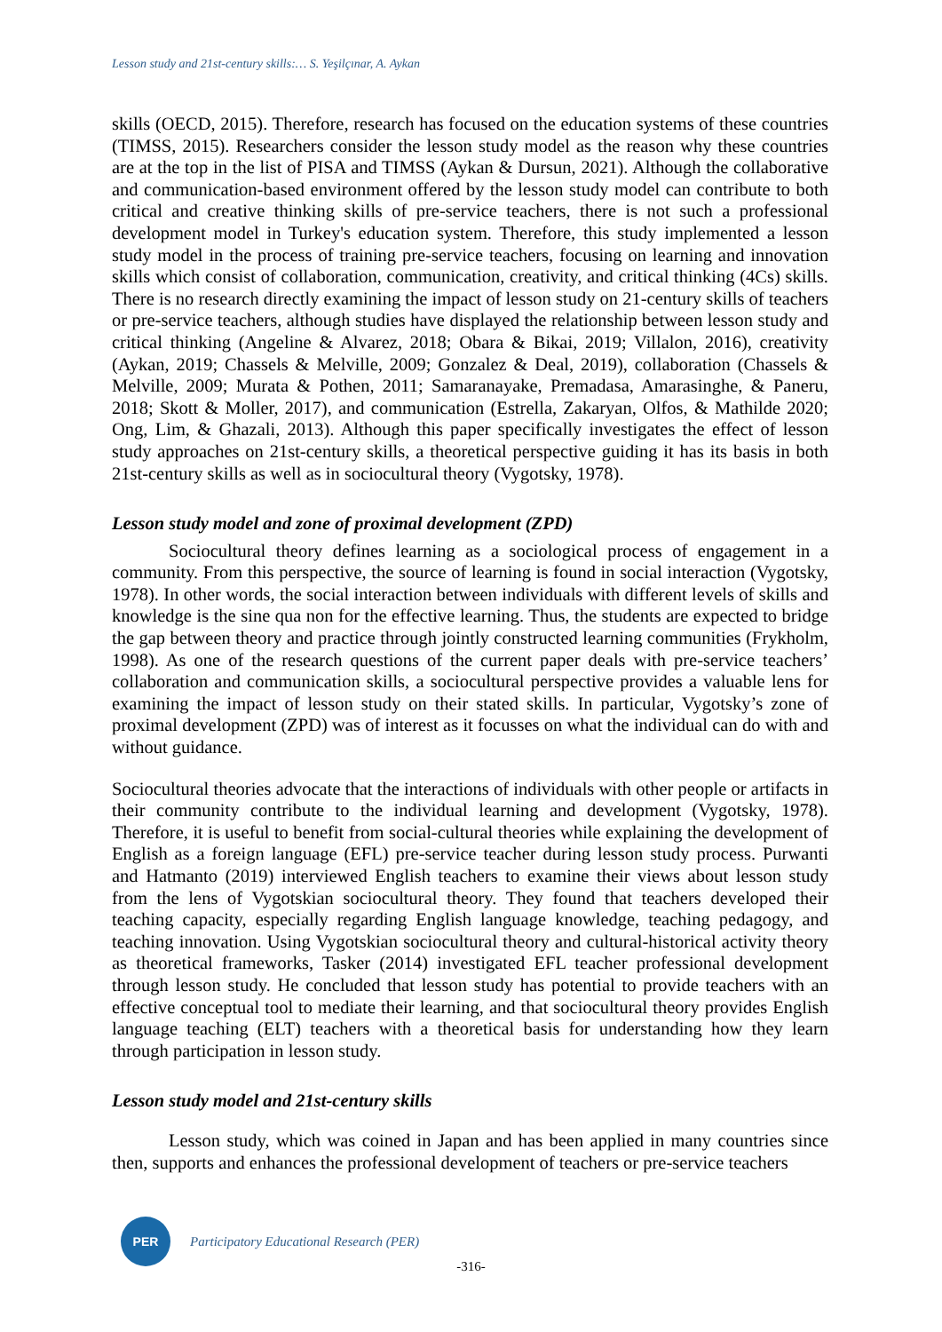Lesson study and 21st-century skills:… S. Yeşilçınar, A. Aykan
skills (OECD, 2015). Therefore, research has focused on the education systems of these countries (TIMSS, 2015). Researchers consider the lesson study model as the reason why these countries are at the top in the list of PISA and TIMSS (Aykan & Dursun, 2021). Although the collaborative and communication-based environment offered by the lesson study model can contribute to both critical and creative thinking skills of pre-service teachers, there is not such a professional development model in Turkey's education system. Therefore, this study implemented a lesson study model in the process of training pre-service teachers, focusing on learning and innovation skills which consist of collaboration, communication, creativity, and critical thinking (4Cs) skills. There is no research directly examining the impact of lesson study on 21-century skills of teachers or pre-service teachers, although studies have displayed the relationship between lesson study and critical thinking (Angeline & Alvarez, 2018; Obara & Bikai, 2019; Villalon, 2016), creativity (Aykan, 2019; Chassels & Melville, 2009; Gonzalez & Deal, 2019), collaboration (Chassels & Melville, 2009; Murata & Pothen, 2011; Samaranayake, Premadasa, Amarasinghe, & Paneru, 2018; Skott & Moller, 2017), and communication (Estrella, Zakaryan, Olfos, & Mathilde 2020; Ong, Lim, & Ghazali, 2013). Although this paper specifically investigates the effect of lesson study approaches on 21st-century skills, a theoretical perspective guiding it has its basis in both 21st-century skills as well as in sociocultural theory (Vygotsky, 1978).
Lesson study model and zone of proximal development (ZPD)
Sociocultural theory defines learning as a sociological process of engagement in a community. From this perspective, the source of learning is found in social interaction (Vygotsky, 1978). In other words, the social interaction between individuals with different levels of skills and knowledge is the sine qua non for the effective learning. Thus, the students are expected to bridge the gap between theory and practice through jointly constructed learning communities (Frykholm, 1998). As one of the research questions of the current paper deals with pre-service teachers’ collaboration and communication skills, a sociocultural perspective provides a valuable lens for examining the impact of lesson study on their stated skills. In particular, Vygotsky’s zone of proximal development (ZPD) was of interest as it focusses on what the individual can do with and without guidance.
Sociocultural theories advocate that the interactions of individuals with other people or artifacts in their community contribute to the individual learning and development (Vygotsky, 1978). Therefore, it is useful to benefit from social-cultural theories while explaining the development of English as a foreign language (EFL) pre-service teacher during lesson study process. Purwanti and Hatmanto (2019) interviewed English teachers to examine their views about lesson study from the lens of Vygotskian sociocultural theory. They found that teachers developed their teaching capacity, especially regarding English language knowledge, teaching pedagogy, and teaching innovation. Using Vygotskian sociocultural theory and cultural-historical activity theory as theoretical frameworks, Tasker (2014) investigated EFL teacher professional development through lesson study. He concluded that lesson study has potential to provide teachers with an effective conceptual tool to mediate their learning, and that sociocultural theory provides English language teaching (ELT) teachers with a theoretical basis for understanding how they learn through participation in lesson study.
Lesson study model and 21st-century skills
Lesson study, which was coined in Japan and has been applied in many countries since then, supports and enhances the professional development of teachers or pre-service teachers
PER
Participatory Educational Research (PER)
-316-